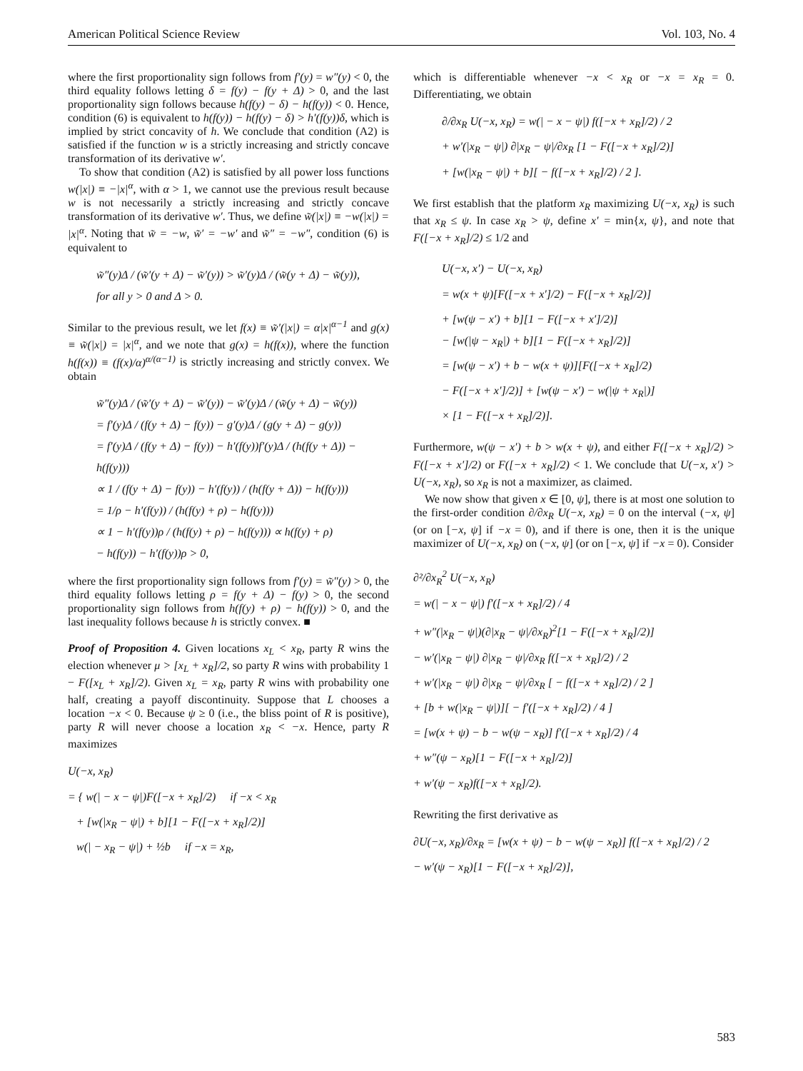American Political Science Review Vol. 103, No. 4
where the first proportionality sign follows from f′(y) = w″(y) < 0, the third equality follows letting δ = f(y) − f(y + Δ) > 0, and the last proportionality sign follows because h(f(y) − δ) − h(f(y)) < 0. Hence, condition (6) is equivalent to h(f(y)) − h(f(y) − δ) > h′(f(y))δ, which is implied by strict concavity of h. We conclude that condition (A2) is satisfied if the function w is a strictly increasing and strictly concave transformation of its derivative w′.
To show that condition (A2) is satisfied by all power loss functions w(|x|) ≡ −|x|<sup>α</sup>, with α > 1, we cannot use the previous result because w is not necessarily a strictly increasing and strictly concave transformation of its derivative w′. Thus, we define w̃(|x|) ≡ −w(|x|) = |x|<sup>α</sup>. Noting that w̃ = −w, w̃′ = −w′ and w̃″ = −w″, condition (6) is equivalent to
w̃″(y)Δ / (w̃′(y + Δ) − w̃′(y)) > w̃′(y)Δ / (w̃(y + Δ) − w̃(y)),
for all y > 0 and Δ > 0.
Similar to the previous result, we let f(x) ≡ w̃′(|x|) = α|x|<sup>α−1</sup> and g(x) ≡ w̃(|x|) = |x|<sup>α</sup>, and we note that g(x) = h(f(x)), where the function h(f(x)) ≡ (f(x)/α)<sup>α/(α−1)</sup> is strictly increasing and strictly convex. We obtain
w̃″(y)Δ / (w̃′(y + Δ) − w̃′(y)) − w̃′(y)Δ / (w̃(y + Δ) − w̃(y))
= f′(y)Δ / (f(y + Δ) − f(y)) − g′(y)Δ / (g(y + Δ) − g(y))
= f′(y)Δ / (f(y + Δ) − f(y)) − h′(f(y))f′(y)Δ / (h(f(y + Δ)) − h(f(y)))
∝ 1 / (f(y + Δ) − f(y)) − h′(f(y)) / (h(f(y + Δ)) − h(f(y)))
= 1/ρ − h′(f(y)) / (h(f(y) + ρ) − h(f(y)))
∝ 1 − h′(f(y))ρ / (h(f(y) + ρ) − h(f(y))) ∝ h(f(y) + ρ)
− h(f(y)) − h′(f(y))ρ > 0,
where the first proportionality sign follows from f′(y) = w̃″(y) > 0, the third equality follows letting ρ = f(y + Δ) − f(y) > 0, the second proportionality sign follows from h(f(y) + ρ) − h(f(y)) > 0, and the last inequality follows because h is strictly convex. ■
Proof of Proposition 4. Given locations x<sub>L</sub> < x<sub>R</sub>, party R wins the election whenever μ > [x<sub>L</sub> + x<sub>R</sub>]/2, so party R wins with probability 1 − F([x<sub>L</sub> + x<sub>R</sub>]/2). Given x<sub>L</sub> = x<sub>R</sub>, party R wins with probability one half, creating a payoff discontinuity. Suppose that L chooses a location −x < 0. Because ψ ≥ 0 (i.e., the bliss point of R is positive), party R will never choose a location x<sub>R</sub> < −x. Hence, party R maximizes
U(−x, x<sub>R</sub>)
= { w(| − x − ψ|)F([−x + x<sub>R</sub>]/2) if −x < x<sub>R</sub>
+ [w(|x<sub>R</sub> − ψ|) + b][1 − F([−x + x<sub>R</sub>]/2)]
w(| − x<sub>R</sub> − ψ|) + ½b if −x = x<sub>R</sub>,
which is differentiable whenever −x < x<sub>R</sub> or −x = x<sub>R</sub> = 0. Differentiating, we obtain
∂/∂x<sub>R</sub> U(−x, x<sub>R</sub>) = w(| − x − ψ|) f([−x + x<sub>R</sub>]/2) / 2
+ w′(|x<sub>R</sub> − ψ|) ∂|x<sub>R</sub> − ψ|/∂x<sub>R</sub> [1 − F([−x + x<sub>R</sub>]/2)]
+ [w(|x<sub>R</sub> − ψ|) + b][ − f([−x + x<sub>R</sub>]/2) / 2 ].
We first establish that the platform x<sub>R</sub> maximizing U(−x, x<sub>R</sub>) is such that x<sub>R</sub> ≤ ψ. In case x<sub>R</sub> > ψ, define x′ = min{x, ψ}, and note that F([−x + x<sub>R</sub>]/2) ≤ 1/2 and
U(−x, x′) − U(−x, x<sub>R</sub>)
= w(x + ψ)[F([−x + x′]/2) − F([−x + x<sub>R</sub>]/2)]
+ [w(ψ − x′) + b][1 − F([−x + x′]/2)]
− [w(|ψ − x<sub>R</sub>|) + b][1 − F([−x + x<sub>R</sub>]/2)]
= [w(ψ − x′) + b − w(x + ψ)][F([−x + x<sub>R</sub>]/2)
− F([−x + x′]/2)] + [w(ψ − x′) − w(|ψ + x<sub>R</sub>|)]
× [1 − F([−x + x<sub>R</sub>]/2)].
Furthermore, w(ψ − x′) + b > w(x + ψ), and either F([−x + x<sub>R</sub>]/2) > F([−x + x′]/2) or F([−x + x<sub>R</sub>]/2) < 1. We conclude that U(−x, x′) > U(−x, x<sub>R</sub>), so x<sub>R</sub> is not a maximizer, as claimed.
We now show that given x ∈ [0, ψ], there is at most one solution to the first-order condition ∂/∂x<sub>R</sub> U(−x, x<sub>R</sub>) = 0 on the interval (−x, ψ] (or on [−x, ψ] if −x = 0), and if there is one, then it is the unique maximizer of U(−x, x<sub>R</sub>) on (−x, ψ] (or on [−x, ψ] if −x = 0). Consider
∂²/∂x<sub>R</sub><sup>2</sup> U(−x, x<sub>R</sub>)
= w(| − x − ψ|) f′([−x + x<sub>R</sub>]/2) / 4
+ w″(|x<sub>R</sub> − ψ|)(∂|x<sub>R</sub> − ψ|/∂x<sub>R</sub>)<sup>2</sup>[1 − F([−x + x<sub>R</sub>]/2)]
− w′(|x<sub>R</sub> − ψ|) ∂|x<sub>R</sub> − ψ|/∂x<sub>R</sub> f([−x + x<sub>R</sub>]/2) / 2
+ w′(|x<sub>R</sub> − ψ|) ∂|x<sub>R</sub> − ψ|/∂x<sub>R</sub> [ − f([−x + x<sub>R</sub>]/2) / 2 ]
+ [b + w(|x<sub>R</sub> − ψ|)][ − f′([−x + x<sub>R</sub>]/2) / 4 ]
= [w(x + ψ) − b − w(ψ − x<sub>R</sub>)] f′([−x + x<sub>R</sub>]/2) / 4
+ w″(ψ − x<sub>R</sub>)[1 − F([−x + x<sub>R</sub>]/2)]
+ w′(ψ − x<sub>R</sub>)f([−x + x<sub>R</sub>]/2).
Rewriting the first derivative as
∂U(−x, x<sub>R</sub>)/∂x<sub>R</sub> = [w(x + ψ) − b − w(ψ − x<sub>R</sub>)] f([−x + x<sub>R</sub>]/2) / 2
− w′(ψ − x<sub>R</sub>)[1 − F([−x + x<sub>R</sub>]/2)],
583